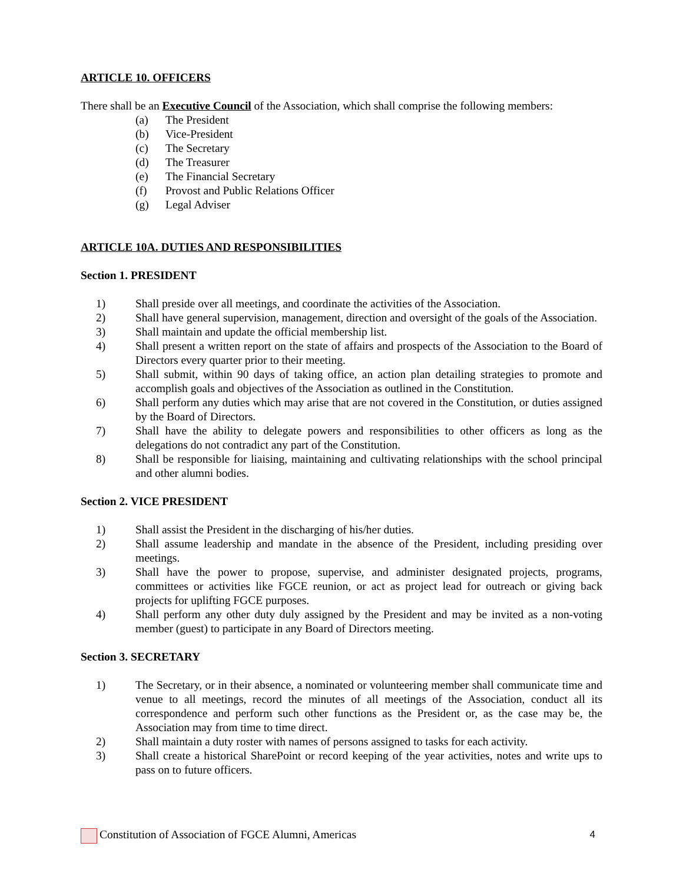ARTICLE 10. OFFICERS
There shall be an Executive Council of the Association, which shall comprise the following members:
(a) The President
(b) Vice-President
(c) The Secretary
(d) The Treasurer
(e) The Financial Secretary
(f) Provost and Public Relations Officer
(g) Legal Adviser
ARTICLE 10A. DUTIES AND RESPONSIBILITIES
Section 1. PRESIDENT
1) Shall preside over all meetings, and coordinate the activities of the Association.
2) Shall have general supervision, management, direction and oversight of the goals of the Association.
3) Shall maintain and update the official membership list.
4) Shall present a written report on the state of affairs and prospects of the Association to the Board of Directors every quarter prior to their meeting.
5) Shall submit, within 90 days of taking office, an action plan detailing strategies to promote and accomplish goals and objectives of the Association as outlined in the Constitution.
6) Shall perform any duties which may arise that are not covered in the Constitution, or duties assigned by the Board of Directors.
7) Shall have the ability to delegate powers and responsibilities to other officers as long as the delegations do not contradict any part of the Constitution.
8) Shall be responsible for liaising, maintaining and cultivating relationships with the school principal and other alumni bodies.
Section 2. VICE PRESIDENT
1) Shall assist the President in the discharging of his/her duties.
2) Shall assume leadership and mandate in the absence of the President, including presiding over meetings.
3) Shall have the power to propose, supervise, and administer designated projects, programs, committees or activities like FGCE reunion, or act as project lead for outreach or giving back projects for uplifting FGCE purposes.
4) Shall perform any other duty duly assigned by the President and may be invited as a non-voting member (guest) to participate in any Board of Directors meeting.
Section 3. SECRETARY
1) The Secretary, or in their absence, a nominated or volunteering member shall communicate time and venue to all meetings, record the minutes of all meetings of the Association, conduct all its correspondence and perform such other functions as the President or, as the case may be, the Association may from time to time direct.
2) Shall maintain a duty roster with names of persons assigned to tasks for each activity.
3) Shall create a historical SharePoint or record keeping of the year activities, notes and write ups to pass on to future officers.
Constitution of Association of FGCE Alumni, Americas 4